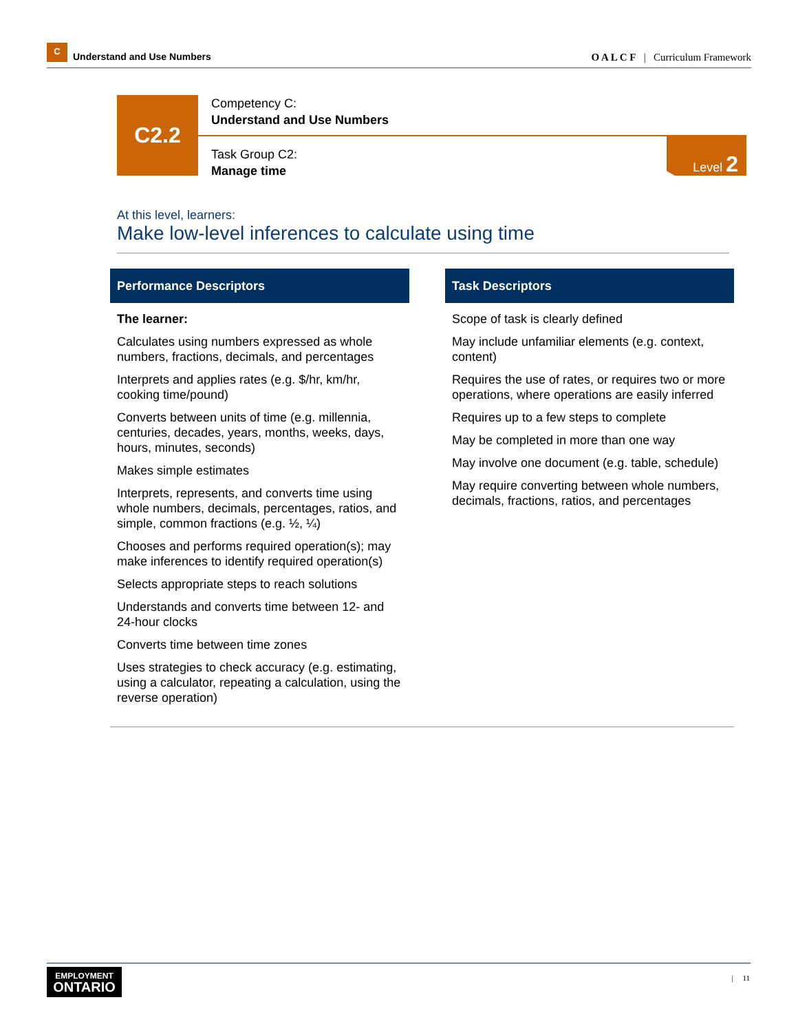C Understand and Use Numbers
O A L C F | Curriculum Framework
C2.2
Competency C:
Understand and Use Numbers
Task Group C2:
Manage time
Level 2
At this level, learners:
Make low-level inferences to calculate using time
Performance Descriptors
The learner:
Calculates using numbers expressed as whole numbers, fractions, decimals, and percentages
Interprets and applies rates (e.g. $/hr, km/hr, cooking time/pound)
Converts between units of time (e.g. millennia, centuries, decades, years, months, weeks, days, hours, minutes, seconds)
Makes simple estimates
Interprets, represents, and converts time using whole numbers, decimals, percentages, ratios, and simple, common fractions (e.g. ½, ¼)
Chooses and performs required operation(s); may make inferences to identify required operation(s)
Selects appropriate steps to reach solutions
Understands and converts time between 12- and 24-hour clocks
Converts time between time zones
Uses strategies to check accuracy (e.g. estimating, using a calculator, repeating a calculation, using the reverse operation)
Task Descriptors
Scope of task is clearly defined
May include unfamiliar elements (e.g. context, content)
Requires the use of rates, or requires two or more operations, where operations are easily inferred
Requires up to a few steps to complete
May be completed in more than one way
May involve one document (e.g. table, schedule)
May require converting between whole numbers, decimals, fractions, ratios, and percentages
EMPLOYMENT
ONTARIO
| 11